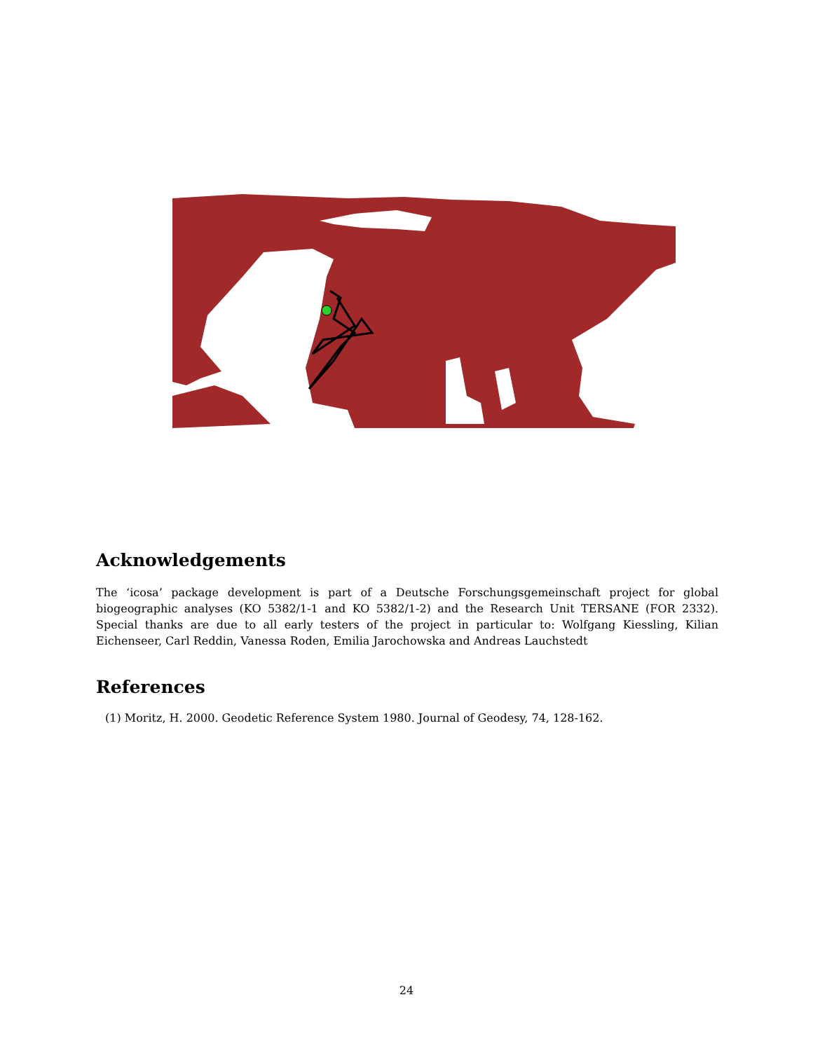Acknowledgements
The ‘icosa’ package development is part of a Deutsche Forschungsgemeinschaft project for global biogeographic analyses (KO 5382/1-1 and KO 5382/1-2) and the Research Unit TERSANE (FOR 2332). Special thanks are due to all early testers of the project in particular to: Wolfgang Kiessling, Kilian Eichenseer, Carl Reddin, Vanessa Roden, Emilia Jarochowska and Andreas Lauchstedt
References
(1) Moritz, H. 2000. Geodetic Reference System 1980. Journal of Geodesy, 74, 128-162.
24